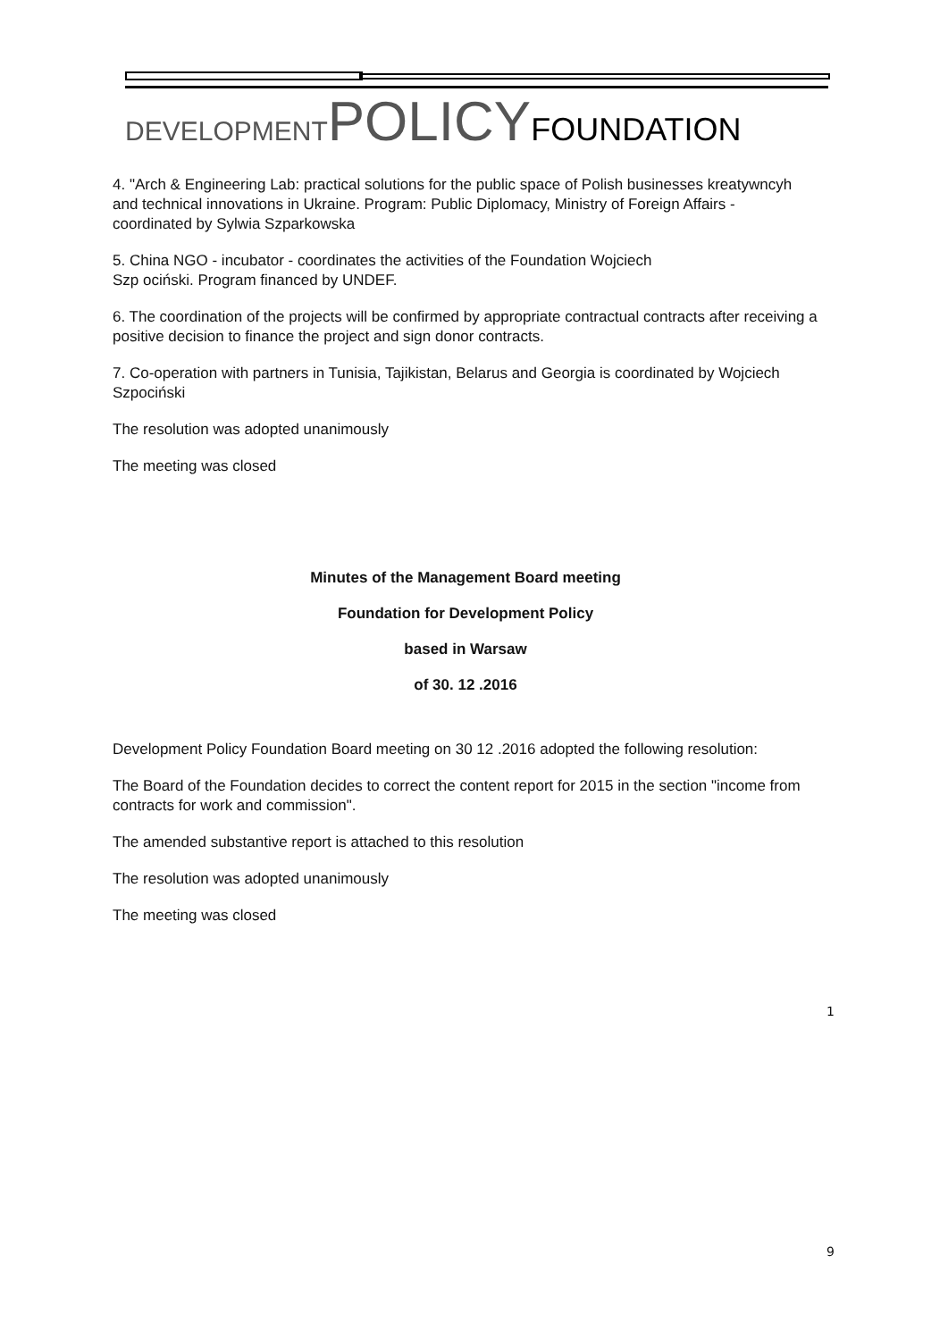DEVELOPMENT POLICY FOUNDATION
4. "Arch & Engineering Lab: practical solutions for the public space of Polish businesses kreatywncyh and technical innovations in Ukraine. Program: Public Diplomacy, Ministry of Foreign Affairs - coordinated by Sylwia Szparkowska
5. China NGO - incubator - coordinates the activities of the Foundation Wojciech
Szp ociński. Program financed by UNDEF.
6. The coordination of the projects will be confirmed by appropriate contractual contracts after receiving a positive decision to finance the project and sign donor contracts.
7. Co-operation with partners in Tunisia, Tajikistan, Belarus and Georgia is coordinated by Wojciech Szpociński
The resolution was adopted unanimously
The meeting was closed
Minutes of the Management Board meeting
Foundation for Development Policy
based in Warsaw
of 30. 12 .2016
Development Policy Foundation Board meeting on 30 12 .2016 adopted the following resolution:
The Board of the Foundation decides to correct the content report for 2015 in the section "income from contracts for work and commission".
The amended substantive report is attached to this resolution
The resolution was adopted unanimously
The meeting was closed
1
9